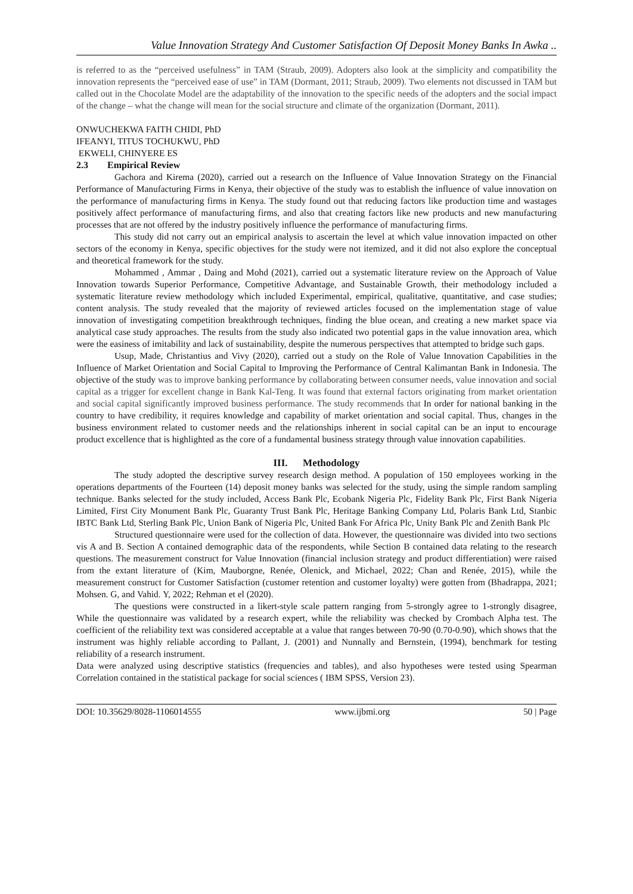Value Innovation Strategy And Customer Satisfaction Of Deposit Money Banks In Awka ..
is referred to as the “perceived usefulness” in TAM (Straub, 2009). Adopters also look at the simplicity and compatibility the innovation represents the “perceived ease of use” in TAM (Dormant, 2011; Straub, 2009). Two elements not discussed in TAM but called out in the Chocolate Model are the adaptability of the innovation to the specific needs of the adopters and the social impact of the change – what the change will mean for the social structure and climate of the organization (Dormant, 2011).
ONWUCHEKWA FAITH CHIDI, PhD
IFEANYI, TITUS TOCHUKWU, PhD
EKWELI, CHINYERE ES
2.3 Empirical Review
Gachora and Kirema (2020), carried out a research on the Influence of Value Innovation Strategy on the Financial Performance of Manufacturing Firms in Kenya, their objective of the study was to establish the influence of value innovation on the performance of manufacturing firms in Kenya. The study found out that reducing factors like production time and wastages positively affect performance of manufacturing firms, and also that creating factors like new products and new manufacturing processes that are not offered by the industry positively influence the performance of manufacturing firms.
This study did not carry out an empirical analysis to ascertain the level at which value innovation impacted on other sectors of the economy in Kenya, specific objectives for the study were not itemized, and it did not also explore the conceptual and theoretical framework for the study.
Mohammed , Ammar , Daing and Mohd (2021), carried out a systematic literature review on the Approach of Value Innovation towards Superior Performance, Competitive Advantage, and Sustainable Growth, their methodology included a systematic literature review methodology which included Experimental, empirical, qualitative, quantitative, and case studies; content analysis. The study revealed that the majority of reviewed articles focused on the implementation stage of value innovation of investigating competition breakthrough techniques, finding the blue ocean, and creating a new market space via analytical case study approaches. The results from the study also indicated two potential gaps in the value innovation area, which were the easiness of imitability and lack of sustainability, despite the numerous perspectives that attempted to bridge such gaps.
Usup, Made, Christantius and Vivy (2020), carried out a study on the Role of Value Innovation Capabilities in the Influence of Market Orientation and Social Capital to Improving the Performance of Central Kalimantan Bank in Indonesia. The objective of the study was to improve banking performance by collaborating between consumer needs, value innovation and social capital as a trigger for excellent change in Bank Kal-Teng. It was found that external factors originating from market orientation and social capital significantly improved business performance. The study recommends that In order for national banking in the country to have credibility, it requires knowledge and capability of market orientation and social capital. Thus, changes in the business environment related to customer needs and the relationships inherent in social capital can be an input to encourage product excellence that is highlighted as the core of a fundamental business strategy through value innovation capabilities.
III. Methodology
The study adopted the descriptive survey research design method. A population of 150 employees working in the operations departments of the Fourteen (14) deposit money banks was selected for the study, using the simple random sampling technique. Banks selected for the study included, Access Bank Plc, Ecobank Nigeria Plc, Fidelity Bank Plc, First Bank Nigeria Limited, First City Monument Bank Plc, Guaranty Trust Bank Plc, Heritage Banking Company Ltd, Polaris Bank Ltd, Stanbic IBTC Bank Ltd, Sterling Bank Plc, Union Bank of Nigeria Plc, United Bank For Africa Plc, Unity Bank Plc and Zenith Bank Plc
Structured questionnaire were used for the collection of data. However, the questionnaire was divided into two sections vis A and B. Section A contained demographic data of the respondents, while Section B contained data relating to the research questions. The measurement construct for Value Innovation (financial inclusion strategy and product differentiation) were raised from the extant literature of (Kim, Mauborgne, Renée, Olenick, and Michael, 2022; Chan and Renée, 2015), while the measurement construct for Customer Satisfaction (customer retention and customer loyalty) were gotten from (Bhadrappa, 2021; Mohsen. G, and Vahid. Y, 2022; Rehman et el (2020).
The questions were constructed in a likert-style scale pattern ranging from 5-strongly agree to 1-strongly disagree, While the questionnaire was validated by a research expert, while the reliability was checked by Crombach Alpha test. The coefficient of the reliability text was considered acceptable at a value that ranges between 70-90 (0.70-0.90), which shows that the instrument was highly reliable according to Pallant, J. (2001) and Nunnally and Bernstein, (1994), benchmark for testing reliability of a research instrument.
Data were analyzed using descriptive statistics (frequencies and tables), and also hypotheses were tested using Spearman Correlation contained in the statistical package for social sciences ( IBM SPSS, Version 23).
DOI: 10.35629/8028-1106014555 www.ijbmi.org 50 | Page